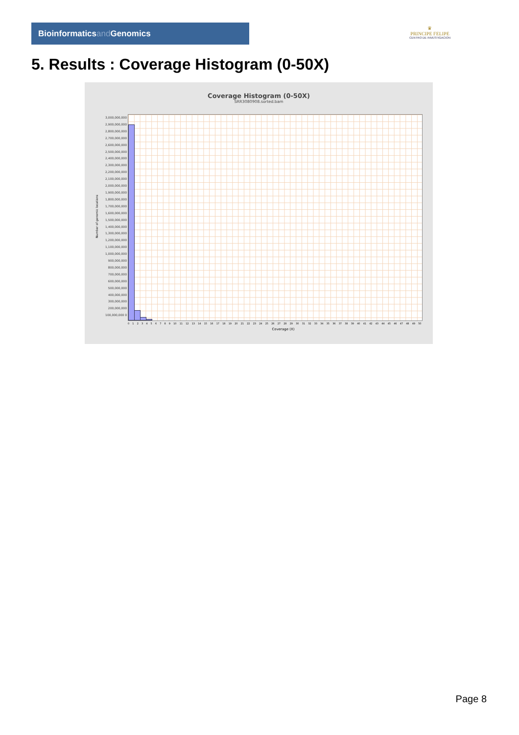Bioinformaticsand Genomics
♛
PRINCIPE FELIPE
CENTRO DE INVESTIGACION
5. Results : Coverage Histogram (0-50X)
Coverage Histogram (0-50X)
SRR3080908.sorted.bam
Number of genomic locations
3,000,000,000 2,900,000,000 2,800,000,000 2,700,000,000 2,600,000,000 2,500,000,000 2,400,000,000 2,300,000,000 2,200,000,000 2,100,000,000 2,000,000,000 1,900,000,000 1,800,000,000 1,700,000,000 1,600,000,000 1,500,000,000 1,400,000,000 1,300,000,000 1,200,000,000 1,100,000,000 1,000,000,000 900,000,000 800,000,000 700,000,000 600,000,000 500,000,000 400,000,000 300,000,000 200,000,000 100,000,000 0
0 1 2 3 4 5 6 7 8 9 10 11 12 13 14 15 16 17 18 19 20 21 22 23 24 25 26 27 28 29 30 31 32 33 34 35 36 37 38 39 40 41 42 43 44 45 46 47 48 49 50
Coverage (X)
Page 8